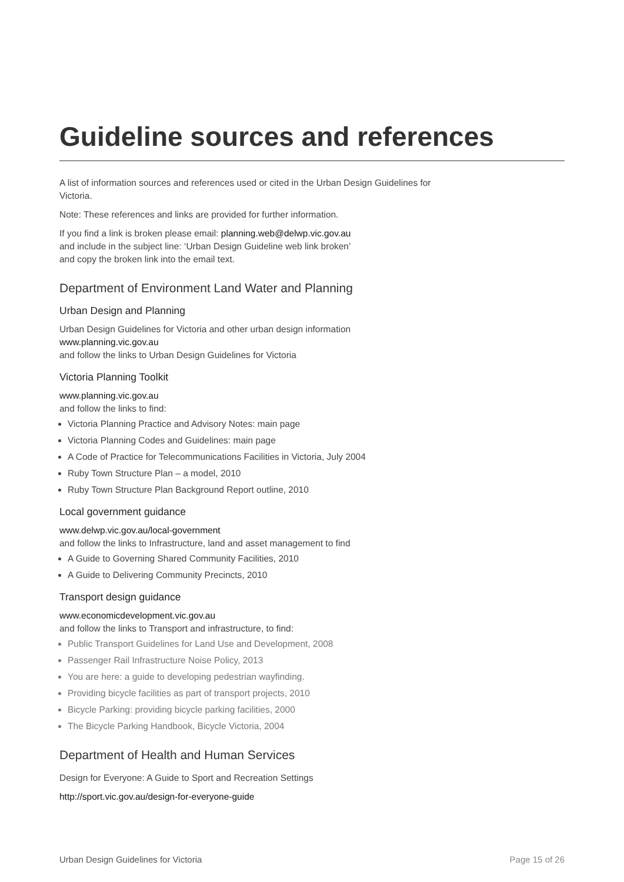Guideline sources and references
A list of information sources and references used or cited in the Urban Design Guidelines for Victoria.
Note: These references and links are provided for further information.
If you find a link is broken please email: planning.web@delwp.vic.gov.au
and include in the subject line: ‘Urban Design Guideline web link broken’
and copy the broken link into the email text.
Department of Environment Land Water and Planning
Urban Design and Planning
Urban Design Guidelines for Victoria and other urban design information
www.planning.vic.gov.au
and follow the links to Urban Design Guidelines for Victoria
Victoria Planning Toolkit
www.planning.vic.gov.au
and follow the links to find:
Victoria Planning Practice and Advisory Notes: main page
Victoria Planning Codes and Guidelines: main page
A Code of Practice for Telecommunications Facilities in Victoria, July 2004
Ruby Town Structure Plan – a model, 2010
Ruby Town Structure Plan Background Report outline, 2010
Local government guidance
www.delwp.vic.gov.au/local-government
and follow the links to Infrastructure, land and asset management to find
A Guide to Governing Shared Community Facilities, 2010
A Guide to Delivering Community Precincts, 2010
Transport design guidance
www.economicdevelopment.vic.gov.au
and follow the links to Transport and infrastructure, to find:
Public Transport Guidelines for Land Use and Development, 2008
Passenger Rail Infrastructure Noise Policy, 2013
You are here: a guide to developing pedestrian wayfinding.
Providing bicycle facilities as part of transport projects, 2010
Bicycle Parking: providing bicycle parking facilities, 2000
The Bicycle Parking Handbook, Bicycle Victoria, 2004
Department of Health and Human Services
Design for Everyone: A Guide to Sport and Recreation Settings
http://sport.vic.gov.au/design-for-everyone-guide
Urban Design Guidelines for Victoria Page 15 of 26